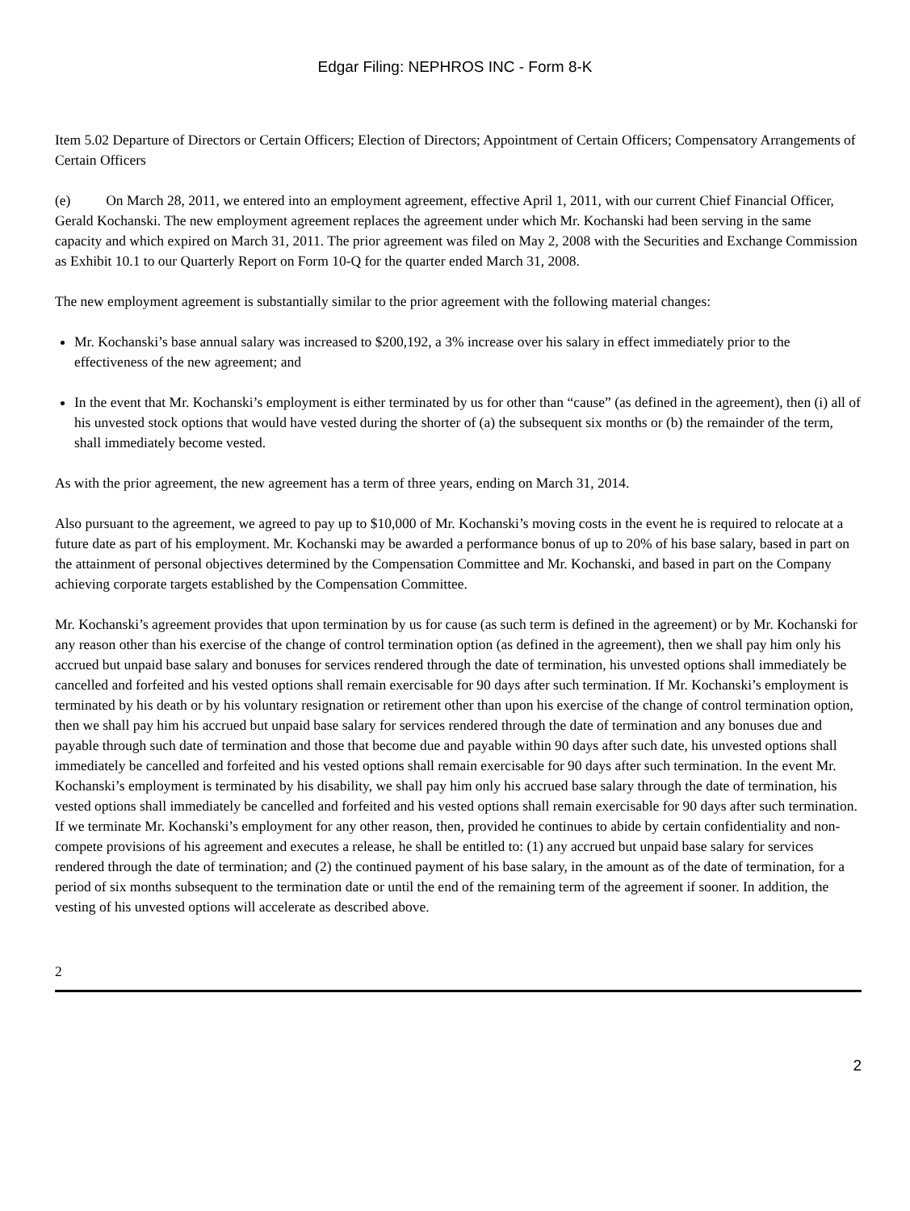Edgar Filing: NEPHROS INC - Form 8-K
Item 5.02 Departure of Directors or Certain Officers; Election of Directors; Appointment of Certain Officers; Compensatory Arrangements of Certain Officers
(e) On March 28, 2011, we entered into an employment agreement, effective April 1, 2011, with our current Chief Financial Officer, Gerald Kochanski. The new employment agreement replaces the agreement under which Mr. Kochanski had been serving in the same capacity and which expired on March 31, 2011. The prior agreement was filed on May 2, 2008 with the Securities and Exchange Commission as Exhibit 10.1 to our Quarterly Report on Form 10-Q for the quarter ended March 31, 2008.
The new employment agreement is substantially similar to the prior agreement with the following material changes:
Mr. Kochanski’s base annual salary was increased to $200,192, a 3% increase over his salary in effect immediately prior to the effectiveness of the new agreement; and
In the event that Mr. Kochanski’s employment is either terminated by us for other than “cause” (as defined in the agreement), then (i) all of his unvested stock options that would have vested during the shorter of (a) the subsequent six months or (b) the remainder of the term, shall immediately become vested.
As with the prior agreement, the new agreement has a term of three years, ending on March 31, 2014.
Also pursuant to the agreement, we agreed to pay up to $10,000 of Mr. Kochanski’s moving costs in the event he is required to relocate at a future date as part of his employment. Mr. Kochanski may be awarded a performance bonus of up to 20% of his base salary, based in part on the attainment of personal objectives determined by the Compensation Committee and Mr. Kochanski, and based in part on the Company achieving corporate targets established by the Compensation Committee.
Mr. Kochanski’s agreement provides that upon termination by us for cause (as such term is defined in the agreement) or by Mr. Kochanski for any reason other than his exercise of the change of control termination option (as defined in the agreement), then we shall pay him only his accrued but unpaid base salary and bonuses for services rendered through the date of termination, his unvested options shall immediately be cancelled and forfeited and his vested options shall remain exercisable for 90 days after such termination. If Mr. Kochanski’s employment is terminated by his death or by his voluntary resignation or retirement other than upon his exercise of the change of control termination option, then we shall pay him his accrued but unpaid base salary for services rendered through the date of termination and any bonuses due and payable through such date of termination and those that become due and payable within 90 days after such date, his unvested options shall immediately be cancelled and forfeited and his vested options shall remain exercisable for 90 days after such termination. In the event Mr. Kochanski’s employment is terminated by his disability, we shall pay him only his accrued base salary through the date of termination, his vested options shall immediately be cancelled and forfeited and his vested options shall remain exercisable for 90 days after such termination. If we terminate Mr. Kochanski’s employment for any other reason, then, provided he continues to abide by certain confidentiality and non-compete provisions of his agreement and executes a release, he shall be entitled to: (1) any accrued but unpaid base salary for services rendered through the date of termination; and (2) the continued payment of his base salary, in the amount as of the date of termination, for a period of six months subsequent to the termination date or until the end of the remaining term of the agreement if sooner. In addition, the vesting of his unvested options will accelerate as described above.
2
2